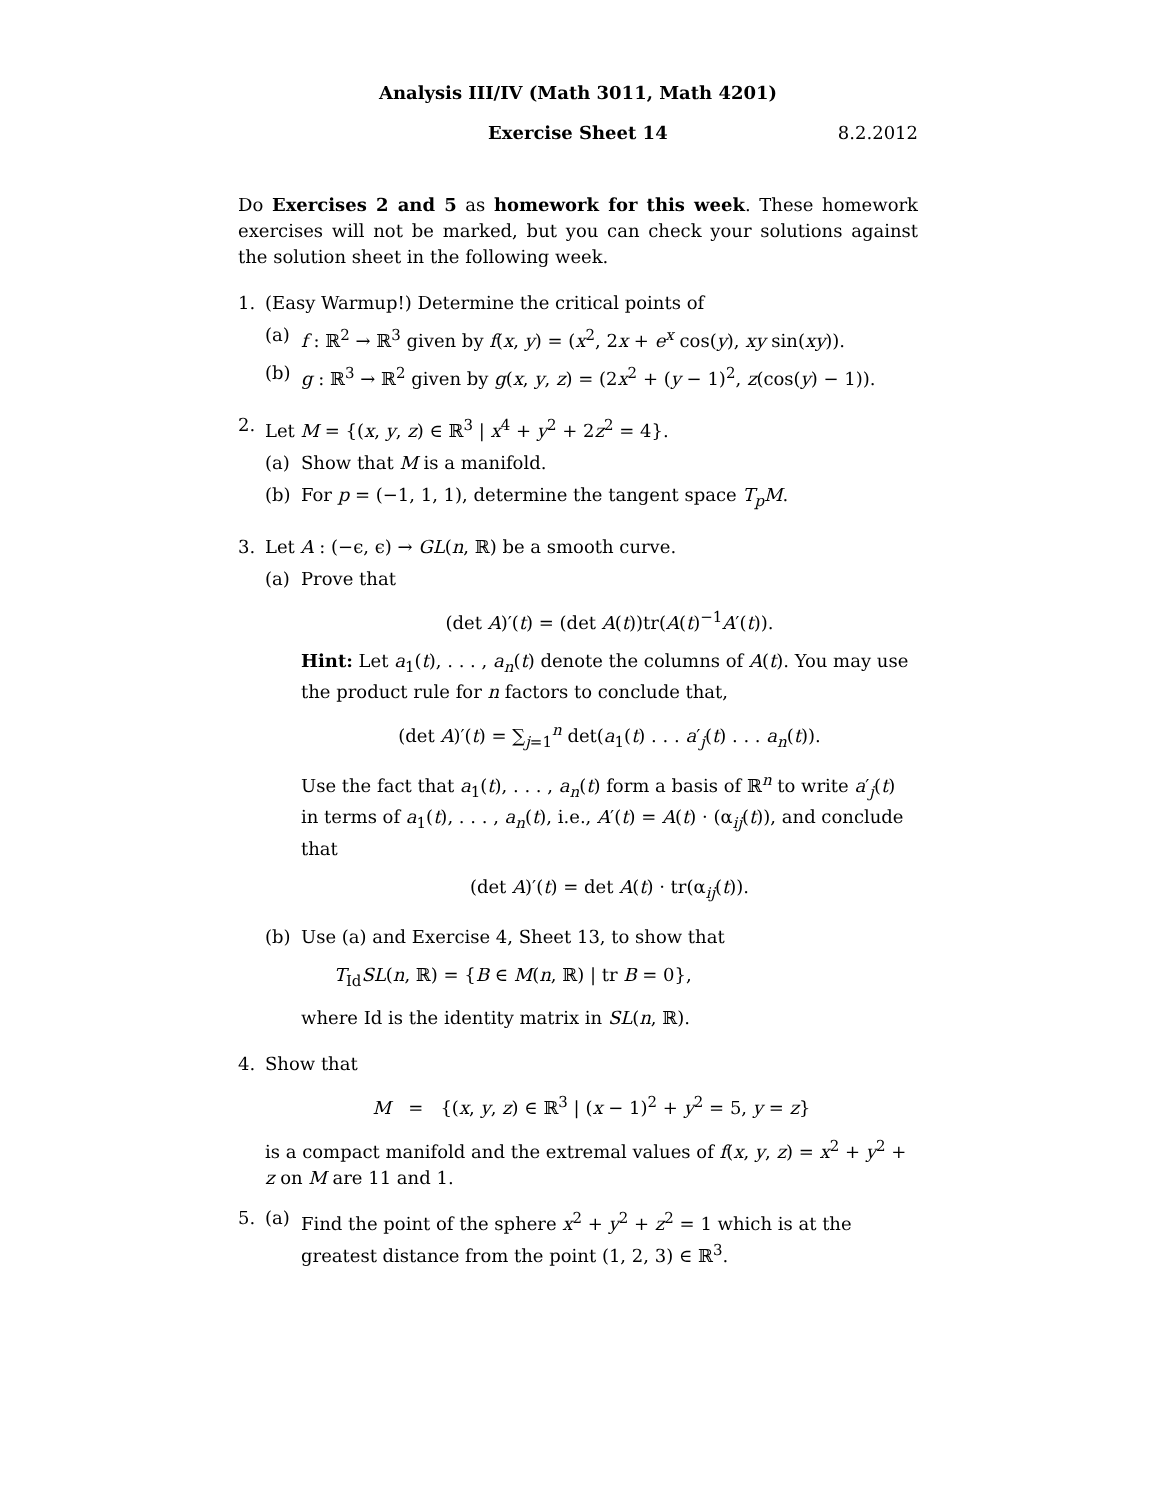Analysis III/IV (Math 3011, Math 4201)
Exercise Sheet 14 8.2.2012
Do Exercises 2 and 5 as homework for this week. These homework exercises will not be marked, but you can check your solutions against the solution sheet in the following week.
1. (Easy Warmup!) Determine the critical points of
(a) f : ℝ<sup>2</sup> → ℝ<sup>3</sup> given by f(x, y) = (x<sup>2</sup>, 2x + e<sup>x</sup> cos(y), xy sin(xy)).
(b) g : ℝ<sup>3</sup> → ℝ<sup>2</sup> given by g(x, y, z) = (2x<sup>2</sup> + (y − 1)<sup>2</sup>, z(cos(y) − 1)).
2. Let M = {(x, y, z) ∈ ℝ<sup>3</sup> | x<sup>4</sup> + y<sup>2</sup> + 2z<sup>2</sup> = 4}.
(a) Show that M is a manifold.
(b) For p = (−1, 1, 1), determine the tangent space T<sub>p</sub>M.
3. Let A : (−ϵ, ϵ) → GL(n, ℝ) be a smooth curve.
(a) Prove that
(det A)′(t) = (det A(t))tr(A(t)<sup>−1</sup>A′(t)).
Hint: Let a<sub>1</sub>(t), . . . , a<sub>n</sub>(t) denote the columns of A(t). You may use the product rule for n factors to conclude that,
(det A)′(t) = ∑<sub>j=1</sub><sup>n</sup> det(a<sub>1</sub>(t) . . . a′<sub>j</sub>(t) . . . a<sub>n</sub>(t)).
Use the fact that a<sub>1</sub>(t), . . . , a<sub>n</sub>(t) form a basis of ℝ<sup>n</sup> to write a′<sub>j</sub>(t) in terms of a<sub>1</sub>(t), . . . , a<sub>n</sub>(t), i.e., A′(t) = A(t) · (α<sub>ij</sub>(t)), and conclude that
(det A)′(t) = det A(t) · tr(α<sub>ij</sub>(t)).
(b) Use (a) and Exercise 4, Sheet 13, to show that
T<sub>Id</sub>SL(n, ℝ) = {B ∈ M(n, ℝ) | tr B = 0},
where Id is the identity matrix in SL(n, ℝ).
4. Show that
M = {(x, y, z) ∈ ℝ<sup>3</sup> | (x − 1)<sup>2</sup> + y<sup>2</sup> = 5, y = z}
is a compact manifold and the extremal values of f(x, y, z) = x<sup>2</sup> + y<sup>2</sup> + z on M are 11 and 1.
5. (a) Find the point of the sphere x<sup>2</sup> + y<sup>2</sup> + z<sup>2</sup> = 1 which is at the greatest distance from the point (1, 2, 3) ∈ ℝ<sup>3</sup>.